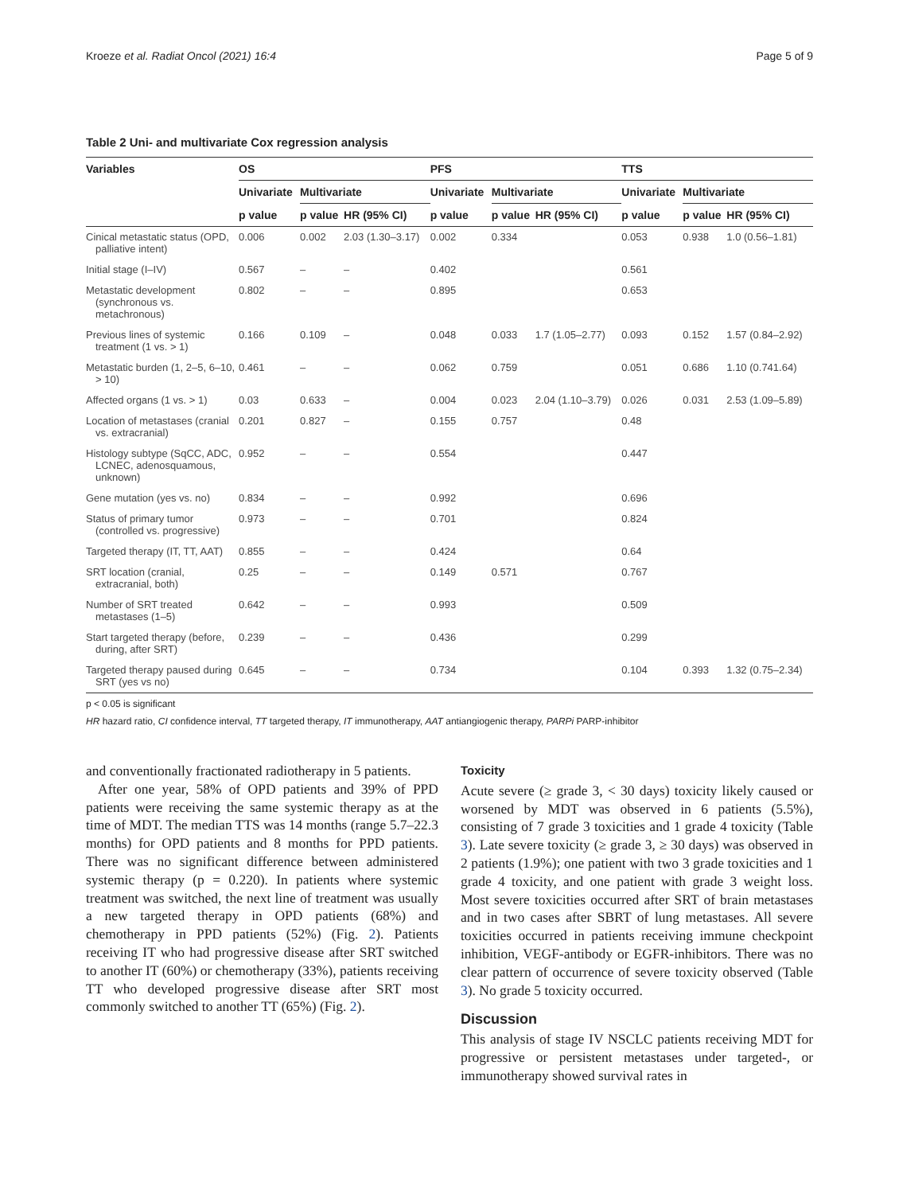Kroeze et al. Radiat Oncol (2021) 16:4 Page 5 of 9
Table 2 Uni- and multivariate Cox regression analysis
| Variables | OS | | | PFS | | | TTS | | |
| --- | --- | --- | --- | --- | --- | --- | --- | --- | --- |
| | Univariate | Multivariate | | Univariate | Multivariate | | Univariate | Multivariate | |
| | p value | p value | HR (95% CI) | p value | p value | HR (95% CI) | p value | p value | HR (95% CI) |
| Cinical metastatic status (OPD, palliative intent) | 0.006 | 0.002 | 2.03 (1.30–3.17) | 0.002 | 0.334 | | 0.053 | 0.938 | 1.0 (0.56–1.81) |
| Initial stage (I–IV) | 0.567 | – | – | 0.402 | | | 0.561 | | |
| Metastatic development (synchronous vs. metachronous) | 0.802 | – | – | 0.895 | | | 0.653 | | |
| Previous lines of systemic treatment (1 vs. > 1) | 0.166 | 0.109 | – | 0.048 | 0.033 | 1.7 (1.05–2.77) | 0.093 | 0.152 | 1.57 (0.84–2.92) |
| Metastatic burden (1, 2–5, 6–10, > 10) | 0.461 | – | – | 0.062 | 0.759 | | 0.051 | 0.686 | 1.10 (0.741.64) |
| Affected organs (1 vs. > 1) | 0.03 | 0.633 | – | 0.004 | 0.023 | 2.04 (1.10–3.79) | 0.026 | 0.031 | 2.53 (1.09–5.89) |
| Location of metastases (cranial vs. extracranial) | 0.201 | 0.827 | – | 0.155 | 0.757 | | 0.48 | | |
| Histology subtype (SqCC, ADC, LCNEC, adenosquamous, unknown) | 0.952 | – | – | 0.554 | | | 0.447 | | |
| Gene mutation (yes vs. no) | 0.834 | – | – | 0.992 | | | 0.696 | | |
| Status of primary tumor (controlled vs. progressive) | 0.973 | – | – | 0.701 | | | 0.824 | | |
| Targeted therapy (IT, TT, AAT) | 0.855 | – | – | 0.424 | | | 0.64 | | |
| SRT location (cranial, extracranial, both) | 0.25 | – | – | 0.149 | 0.571 | | 0.767 | | |
| Number of SRT treated metastases (1–5) | 0.642 | – | – | 0.993 | | | 0.509 | | |
| Start targeted therapy (before, during, after SRT) | 0.239 | – | – | 0.436 | | | 0.299 | | |
| Targeted therapy paused during SRT (yes vs no) | 0.645 | – | – | 0.734 | | | 0.104 | 0.393 | 1.32 (0.75–2.34) |
p < 0.05 is significant
HR hazard ratio, CI confidence interval, TT targeted therapy, IT immunotherapy, AAT antiangiogenic therapy, PARPi PARP-inhibitor
and conventionally fractionated radiotherapy in 5 patients.
After one year, 58% of OPD patients and 39% of PPD patients were receiving the same systemic therapy as at the time of MDT. The median TTS was 14 months (range 5.7–22.3 months) for OPD patients and 8 months for PPD patients. There was no significant difference between administered systemic therapy (p = 0.220). In patients where systemic treatment was switched, the next line of treatment was usually a new targeted therapy in OPD patients (68%) and chemotherapy in PPD patients (52%) (Fig. 2). Patients receiving IT who had progressive disease after SRT switched to another IT (60%) or chemotherapy (33%), patients receiving TT who developed progressive disease after SRT most commonly switched to another TT (65%) (Fig. 2).
Toxicity
Acute severe (≥ grade 3, < 30 days) toxicity likely caused or worsened by MDT was observed in 6 patients (5.5%), consisting of 7 grade 3 toxicities and 1 grade 4 toxicity (Table 3). Late severe toxicity (≥ grade 3, ≥ 30 days) was observed in 2 patients (1.9%); one patient with two 3 grade toxicities and 1 grade 4 toxicity, and one patient with grade 3 weight loss. Most severe toxicities occurred after SRT of brain metastases and in two cases after SBRT of lung metastases. All severe toxicities occurred in patients receiving immune checkpoint inhibition, VEGF-antibody or EGFR-inhibitors. There was no clear pattern of occurrence of severe toxicity observed (Table 3). No grade 5 toxicity occurred.
Discussion
This analysis of stage IV NSCLC patients receiving MDT for progressive or persistent metastases under targeted-, or immunotherapy showed survival rates in